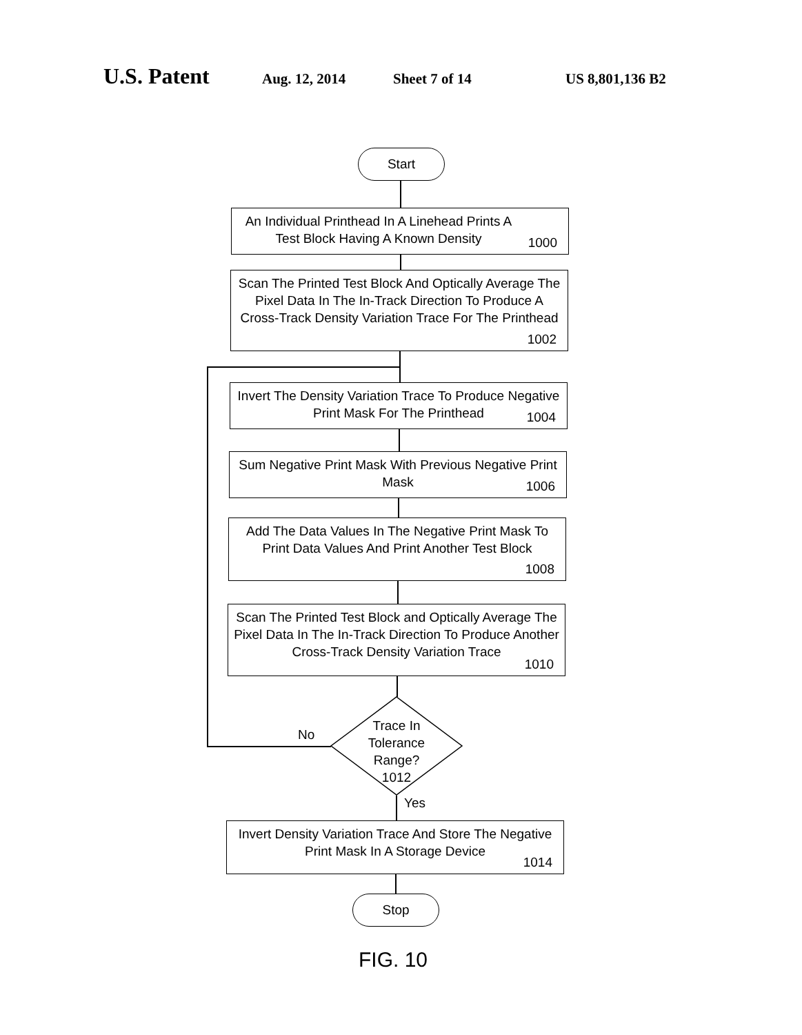U.S. Patent Aug. 12, 2014 Sheet 7 of 14 US 8,801,136 B2
Start
An Individual Printhead In A Linehead Prints A Test Block Having A Known Density
1000
Scan The Printed Test Block And Optically Average The Pixel Data In The In-Track Direction To Produce A Cross-Track Density Variation Trace For The Printhead
1002
Invert The Density Variation Trace To Produce Negative Print Mask For The Printhead
1004
Sum Negative Print Mask With Previous Negative Print Mask
1006
Add The Data Values In The Negative Print Mask To Print Data Values And Print Another Test Block
1008
Scan The Printed Test Block and Optically Average The Pixel Data In The In-Track Direction To Produce Another Cross-Track Density Variation Trace
1010
Trace In Tolerance Range? 1012
No
Yes
Invert Density Variation Trace And Store The Negative Print Mask In A Storage Device
1014
Stop
FIG. 10